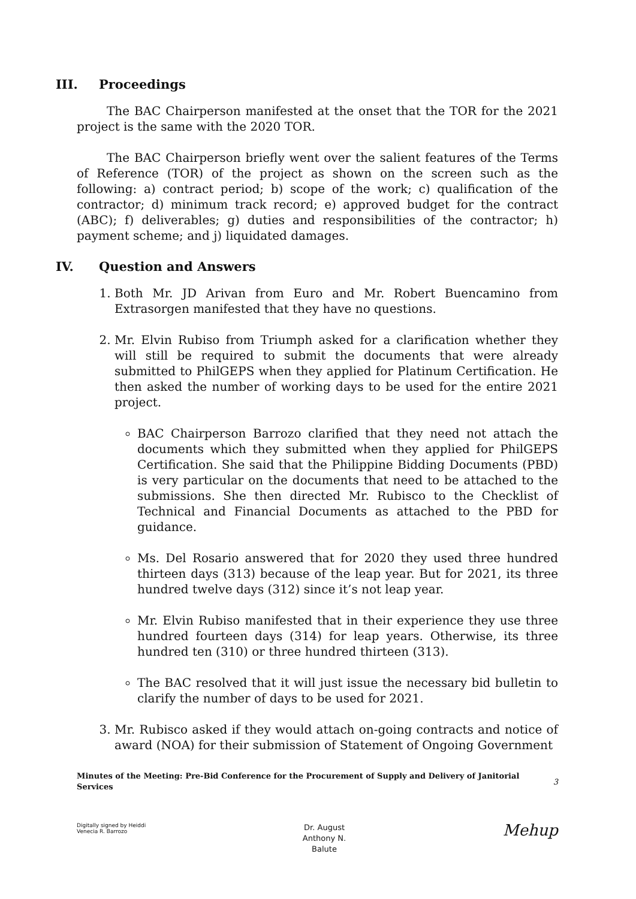III. Proceedings
The BAC Chairperson manifested at the onset that the TOR for the 2021 project is the same with the 2020 TOR.
The BAC Chairperson briefly went over the salient features of the Terms of Reference (TOR) of the project as shown on the screen such as the following: a) contract period; b) scope of the work; c) qualification of the contractor; d) minimum track record; e) approved budget for the contract (ABC); f) deliverables; g) duties and responsibilities of the contractor; h) payment scheme; and j) liquidated damages.
IV. Question and Answers
1. Both Mr. JD Arivan from Euro and Mr. Robert Buencamino from Extrasorgen manifested that they have no questions.
2. Mr. Elvin Rubiso from Triumph asked for a clarification whether they will still be required to submit the documents that were already submitted to PhilGEPS when they applied for Platinum Certification. He then asked the number of working days to be used for the entire 2021 project.
BAC Chairperson Barrozo clarified that they need not attach the documents which they submitted when they applied for PhilGEPS Certification. She said that the Philippine Bidding Documents (PBD) is very particular on the documents that need to be attached to the submissions. She then directed Mr. Rubisco to the Checklist of Technical and Financial Documents as attached to the PBD for guidance.
Ms. Del Rosario answered that for 2020 they used three hundred thirteen days (313) because of the leap year. But for 2021, its three hundred twelve days (312) since it’s not leap year.
Mr. Elvin Rubiso manifested that in their experience they use three hundred fourteen days (314) for leap years. Otherwise, its three hundred ten (310) or three hundred thirteen (313).
The BAC resolved that it will just issue the necessary bid bulletin to clarify the number of days to be used for 2021.
3. Mr. Rubisco asked if they would attach on-going contracts and notice of award (NOA) for their submission of Statement of Ongoing Government
Minutes of the Meeting: Pre-Bid Conference for the Procurement of Supply and Delivery of Janitorial Services
3
Digitally signed by Heiddi
Venecia R. Barrozo
Dr. August
Anthony N.
Balute
Mehup